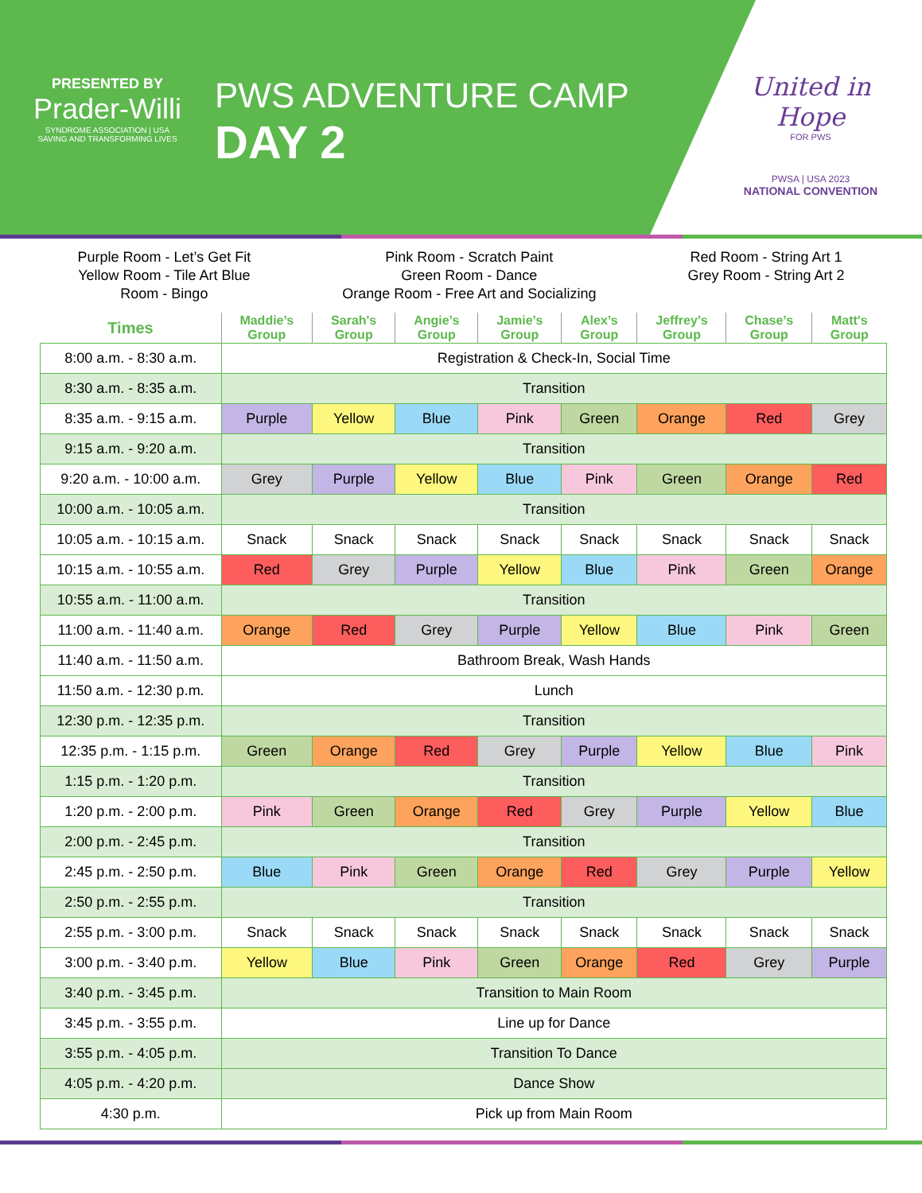PRESENTED BY
Prader-Willi
SYNDROME ASSOCIATION | USA
SAVING AND TRANSFORMING LIVES
PWS ADVENTURE CAMP
DAY 2
United in Hope
FOR PWS
PWSA | USA 2023
NATIONAL CONVENTION
Purple Room - Let’s Get Fit
Yellow Room - Tile Art Blue
Room - Bingo
Pink Room - Scratch Paint
Green Room - Dance
Orange Room - Free Art and Socializing
Red Room - String Art 1
Grey Room - String Art 2
| Times | Maddie’s Group | Sarah's Group | Angie’s Group | Jamie’s Group | Alex’s Group | Jeffrey’s Group | Chase’s Group | Matt's Group |
| --- | --- | --- | --- | --- | --- | --- | --- | --- |
| 8:00 a.m. - 8:30 a.m. | Registration & Check-In, Social Time | | | | | | | |
| 8:30 a.m. - 8:35 a.m. | Transition | | | | | | | |
| 8:35 a.m. - 9:15 a.m. | Purple | Yellow | Blue | Pink | Green | Orange | Red | Grey |
| 9:15 a.m. - 9:20 a.m. | Transition | | | | | | | |
| 9:20 a.m. - 10:00 a.m. | Grey | Purple | Yellow | Blue | Pink | Green | Orange | Red |
| 10:00 a.m. - 10:05 a.m. | Transition | | | | | | | |
| 10:05 a.m. - 10:15 a.m. | Snack | Snack | Snack | Snack | Snack | Snack | Snack | Snack |
| 10:15 a.m. - 10:55 a.m. | Red | Grey | Purple | Yellow | Blue | Pink | Green | Orange |
| 10:55 a.m. - 11:00 a.m. | Transition | | | | | | | |
| 11:00 a.m. - 11:40 a.m. | Orange | Red | Grey | Purple | Yellow | Blue | Pink | Green |
| 11:40 a.m. - 11:50 a.m. | Bathroom Break, Wash Hands | | | | | | | |
| 11:50 a.m. - 12:30 p.m. | Lunch | | | | | | | |
| 12:30 p.m. - 12:35 p.m. | Transition | | | | | | | |
| 12:35 p.m. - 1:15 p.m. | Green | Orange | Red | Grey | Purple | Yellow | Blue | Pink |
| 1:15 p.m. - 1:20 p.m. | Transition | | | | | | | |
| 1:20 p.m. - 2:00 p.m. | Pink | Green | Orange | Red | Grey | Purple | Yellow | Blue |
| 2:00 p.m. - 2:45 p.m. | Transition | | | | | | | |
| 2:45 p.m. - 2:50 p.m. | Blue | Pink | Green | Orange | Red | Grey | Purple | Yellow |
| 2:50 p.m. - 2:55 p.m. | Transition | | | | | | | |
| 2:55 p.m. - 3:00 p.m. | Snack | Snack | Snack | Snack | Snack | Snack | Snack | Snack |
| 3:00 p.m. - 3:40 p.m. | Yellow | Blue | Pink | Green | Orange | Red | Grey | Purple |
| 3:40 p.m. - 3:45 p.m. | Transition to Main Room | | | | | | | |
| 3:45 p.m. - 3:55 p.m. | Line up for Dance | | | | | | | |
| 3:55 p.m. - 4:05 p.m. | Transition To Dance | | | | | | | |
| 4:05 p.m. - 4:20 p.m. | Dance Show | | | | | | | |
| 4:30 p.m. | Pick up from Main Room | | | | | | | |